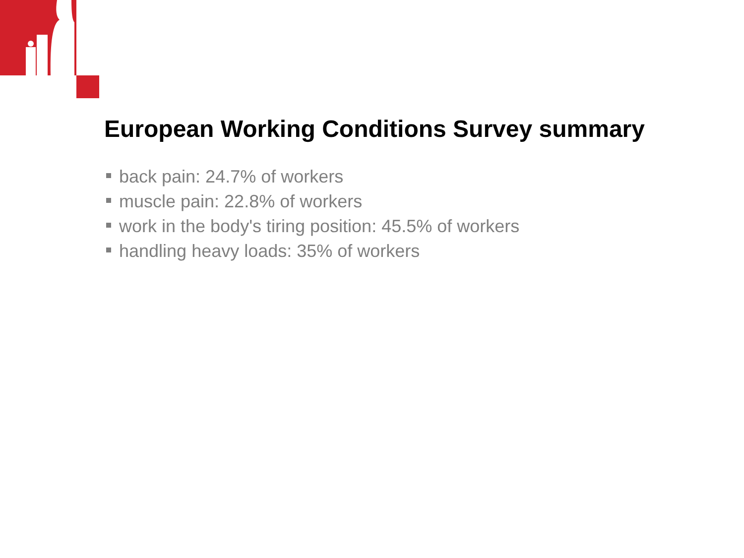European Working Conditions Survey summary
back pain: 24.7% of workers
muscle pain: 22.8% of workers
work in the body's tiring position: 45.5% of workers
handling heavy loads: 35% of workers